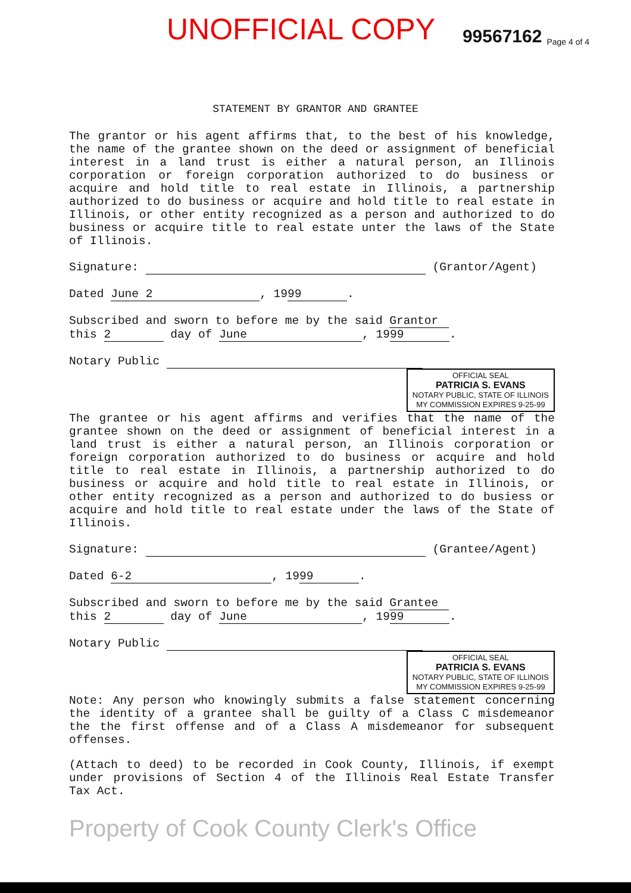UNOFFICIAL COPY 99567162 Page 4 of 4
STATEMENT BY GRANTOR AND GRANTEE
The grantor or his agent affirms that, to the best of his knowledge, the name of the grantee shown on the deed or assignment of beneficial interest in a land trust is either a natural person, an Illinois corporation or foreign corporation authorized to do business or acquire and hold title to real estate in Illinois, a partnership authorized to do business or acquire and hold title to real estate in Illinois, or other entity recognized as a person and authorized to do business or acquire title to real estate unter the laws of the State of Illinois.
Signature: (Grantor/Agent)
Dated June 2, 19 99.
Subscribed and sworn to before me by the said Grantor
this 2 day of June, 19 99.
Notary Public OFFICIAL SEAL
PATRICIA S. EVANS
NOTARY PUBLIC, STATE OF ILLINOIS
MY COMMISSION EXPIRES 9-25-99
The grantee or his agent affirms and verifies that the name of the grantee shown on the deed or assignment of beneficial interest in a land trust is either a natural person, an Illinois corporation or foreign corporation authorized to do business or acquire and hold title to real estate in Illinois, a partnership authorized to do business or acquire and hold title to real estate in Illinois, or other entity recognized as a person and authorized to do busiess or acquire and hold title to real estate under the laws of the State of Illinois.
Signature: (Grantee/Agent)
Dated 6-2, 19 99.
Subscribed and sworn to before me by the said Grantee
this 2 day of June, 19 99.
Notary Public OFFICIAL SEAL
PATRICIA S. EVANS
NOTARY PUBLIC, STATE OF ILLINOIS
MY COMMISSION EXPIRES 9-25-99
Note: Any person who knowingly submits a false statement concerning the identity of a grantee shall be guilty of a Class C misdemeanor the the first offense and of a Class A misdemeanor for subsequent offenses.
(Attach to deed) to be recorded in Cook County, Illinois, if exempt under provisions of Section 4 of the Illinois Real Estate Transfer Tax Act.
Property of Cook County Clerk's Office